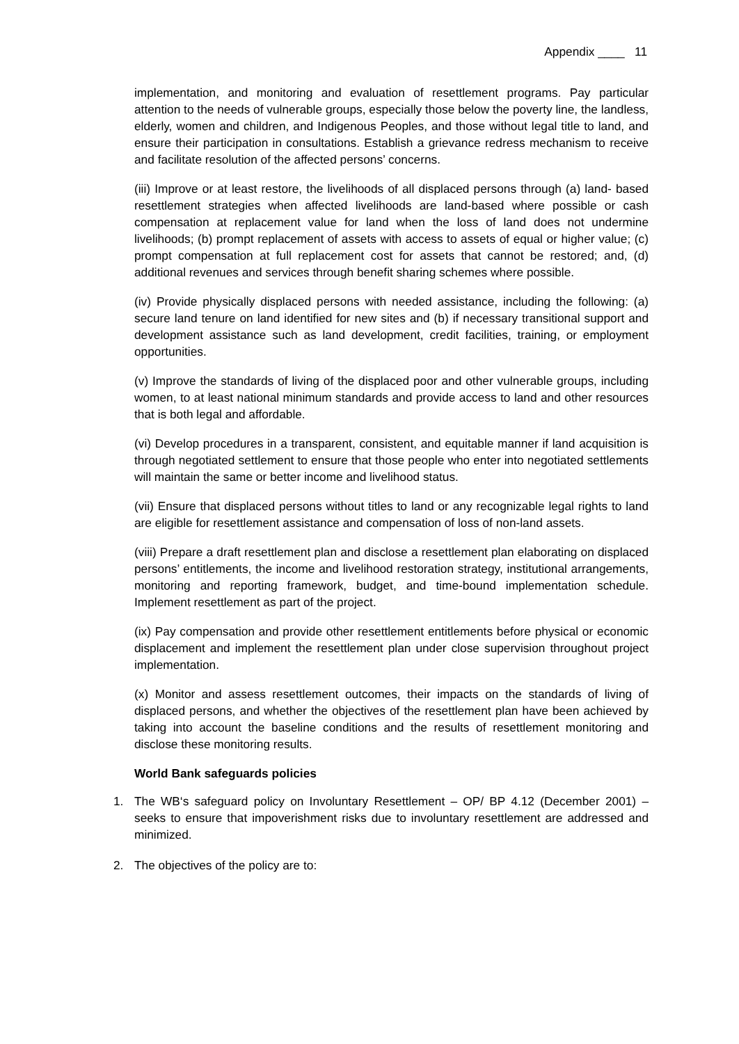Appendix ____ 11
implementation, and monitoring and evaluation of resettlement programs. Pay particular attention to the needs of vulnerable groups, especially those below the poverty line, the landless, elderly, women and children, and Indigenous Peoples, and those without legal title to land, and ensure their participation in consultations. Establish a grievance redress mechanism to receive and facilitate resolution of the affected persons’ concerns.
(iii) Improve or at least restore, the livelihoods of all displaced persons through (a) land- based resettlement strategies when affected livelihoods are land-based where possible or cash compensation at replacement value for land when the loss of land does not undermine livelihoods; (b) prompt replacement of assets with access to assets of equal or higher value; (c) prompt compensation at full replacement cost for assets that cannot be restored; and, (d) additional revenues and services through benefit sharing schemes where possible.
(iv) Provide physically displaced persons with needed assistance, including the following: (a) secure land tenure on land identified for new sites and (b) if necessary transitional support and development assistance such as land development, credit facilities, training, or employment opportunities.
(v) Improve the standards of living of the displaced poor and other vulnerable groups, including women, to at least national minimum standards and provide access to land and other resources that is both legal and affordable.
(vi) Develop procedures in a transparent, consistent, and equitable manner if land acquisition is through negotiated settlement to ensure that those people who enter into negotiated settlements will maintain the same or better income and livelihood status.
(vii) Ensure that displaced persons without titles to land or any recognizable legal rights to land are eligible for resettlement assistance and compensation of loss of non-land assets.
(viii) Prepare a draft resettlement plan and disclose a resettlement plan elaborating on displaced persons’ entitlements, the income and livelihood restoration strategy, institutional arrangements, monitoring and reporting framework, budget, and time-bound implementation schedule. Implement resettlement as part of the project.
(ix) Pay compensation and provide other resettlement entitlements before physical or economic displacement and implement the resettlement plan under close supervision throughout project implementation.
(x) Monitor and assess resettlement outcomes, their impacts on the standards of living of displaced persons, and whether the objectives of the resettlement plan have been achieved by taking into account the baseline conditions and the results of resettlement monitoring and disclose these monitoring results.
World Bank safeguards policies
1. The WB‘s safeguard policy on Involuntary Resettlement – OP/ BP 4.12 (December 2001) – seeks to ensure that impoverishment risks due to involuntary resettlement are addressed and minimized.
2. The objectives of the policy are to: